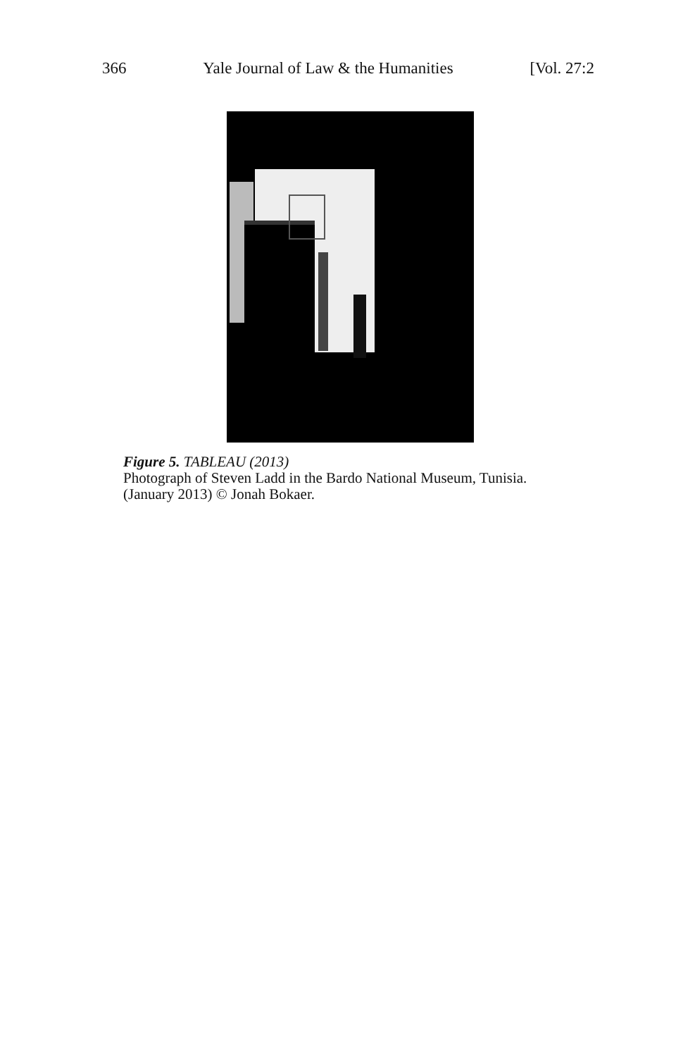366 Yale Journal of Law & the Humanities [Vol. 27:2
Figure 5. TABLEAU (2013)
Photograph of Steven Ladd in the Bardo National Museum, Tunisia.
(January 2013) © Jonah Bokaer.